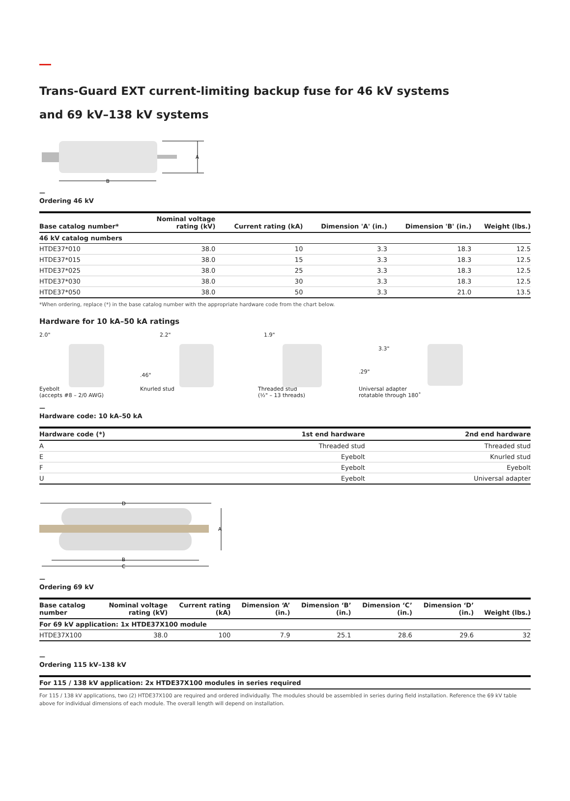Trans-Guard EXT current-limiting backup fuse for 46 kV systems
and 69 kV–138 kV systems
A
B
—
Ordering 46 kV
| Base catalog number* | Nominal voltage rating (kV) | Current rating (kA) | Dimension 'A' (in.) | Dimension 'B' (in.) | Weight (lbs.) |
| --- | --- | --- | --- | --- | --- |
| 46 kV catalog numbers | | | | | |
| HTDE37*010 | 38.0 | 10 | 3.3 | 18.3 | 12.5 |
| HTDE37*015 | 38.0 | 15 | 3.3 | 18.3 | 12.5 |
| HTDE37*025 | 38.0 | 25 | 3.3 | 18.3 | 12.5 |
| HTDE37*030 | 38.0 | 30 | 3.3 | 18.3 | 12.5 |
| HTDE37*050 | 38.0 | 50 | 3.3 | 21.0 | 13.5 |
*When ordering, replace (*) in the base catalog number with the appropriate hardware code from the chart below.
Hardware for 10 kA–50 kA ratings
2.0"
Eyebolt
(accepts #8 – 2/0 AWG)
2.2"
.46"
Knurled stud
1.9"
Threaded stud
(½" – 13 threads)
3.3"
.29"
Universal adapter
rotatable through 180˚
—
Hardware code: 10 kA–50 kA
| Hardware code (*) | 1st end hardware | 2nd end hardware |
| --- | --- | --- |
| A | Threaded stud | Threaded stud |
| E | Eyebolt | Knurled stud |
| F | Eyebolt | Eyebolt |
| U | Eyebolt | Universal adapter |
D
A
B
C
—
Ordering 69 kV
| Base catalog number | Nominal voltage rating (kV) | Current rating (kA) | Dimension ‘A’ (in.) | Dimension ‘B’ (in.) | Dimension ‘C’ (in.) | Dimension ‘D’ (in.) | Weight (lbs.) |
| --- | --- | --- | --- | --- | --- | --- | --- |
| For 69 kV application: 1x HTDE37X100 module | | | | | | | |
| HTDE37X100 | 38.0 | 100 | 7.9 | 25.1 | 28.6 | 29.6 | 32 |
—
Ordering 115 kV–138 kV
For 115 / 138 kV application: 2x HTDE37X100 modules in series required
For 115 / 138 kV applications, two (2) HTDE37X100 are required and ordered individually. The modules should be assembled in series during field installation. Reference the 69 kV table above for individual dimensions of each module. The overall length will depend on installation.